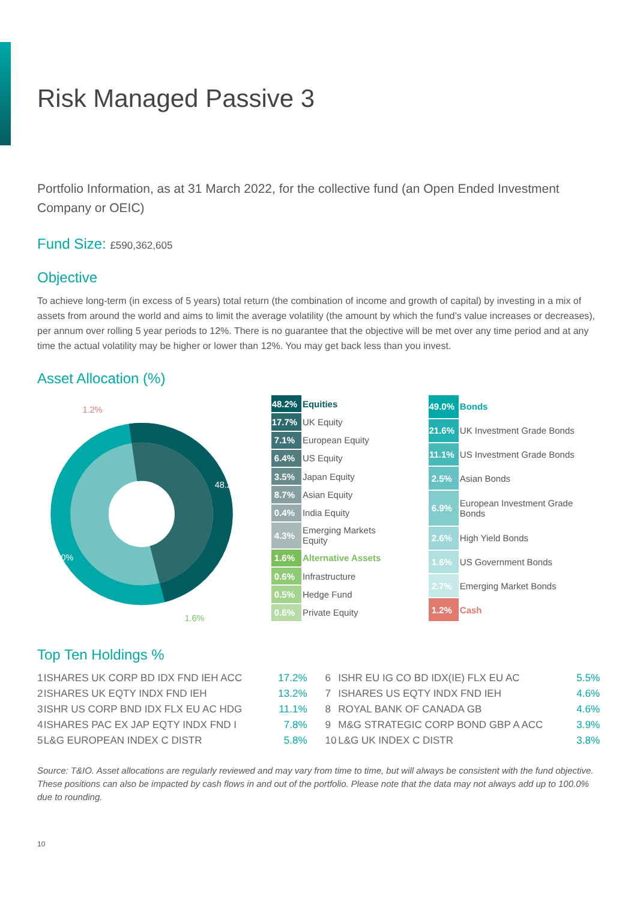Risk Managed Passive 3
Portfolio Information, as at 31 March 2022, for the collective fund (an Open Ended Investment Company or OEIC)
Fund Size: £590,362,605
Objective
To achieve long-term (in excess of 5 years) total return (the combination of income and growth of capital) by investing in a mix of assets from around the world and aims to limit the average volatility (the amount by which the fund’s value increases or decreases), per annum over rolling 5 year periods to 12%. There is no guarantee that the objective will be met over any time period and at any time the actual volatility may be higher or lower than 12%. You may get back less than you invest.
Asset Allocation (%)
1.2%
48.2%
49.0%
1.6%
| 48.2% | Equities |
| 17.7% | UK Equity |
| 7.1% | European Equity |
| 6.4% | US Equity |
| 3.5% | Japan Equity |
| 8.7% | Asian Equity |
| 0.4% | India Equity |
| 4.3% | Emerging Markets Equity |
| 1.6% | Alternative Assets |
| 0.6% | Infrastructure |
| 0.5% | Hedge Fund |
| 0.6% | Private Equity |
| 49.0% | Bonds |
| 21.6% | UK Investment Grade Bonds |
| 11.1% | US Investment Grade Bonds |
| 2.5% | Asian Bonds |
| 6.9% | European Investment Grade Bonds |
| 2.6% | High Yield Bonds |
| 1.6% | US Government Bonds |
| 2.7% | Emerging Market Bonds |
| 1.2% | Cash |
Top Ten Holdings %
| 1 | ISHARES UK CORP BD IDX FND IEH ACC | 17.2% | 6 | ISHR EU IG CO BD IDX(IE) FLX EU AC | 5.5% |
| 2 | ISHARES UK EQTY INDX FND IEH | 13.2% | 7 | ISHARES US EQTY INDX FND IEH | 4.6% |
| 3 | ISHR US CORP BND IDX FLX EU AC HDG | 11.1% | 8 | ROYAL BANK OF CANADA GB | 4.6% |
| 4 | ISHARES PAC EX JAP EQTY INDX FND I | 7.8% | 9 | M&G STRATEGIC CORP BOND GBP A ACC | 3.9% |
| 5 | L&G EUROPEAN INDEX C DISTR | 5.8% | 10 | L&G UK INDEX C DISTR | 3.8% |
Source: T&IO. Asset allocations are regularly reviewed and may vary from time to time, but will always be consistent with the fund objective. These positions can also be impacted by cash flows in and out of the portfolio. Please note that the data may not always add up to 100.0% due to rounding.
10